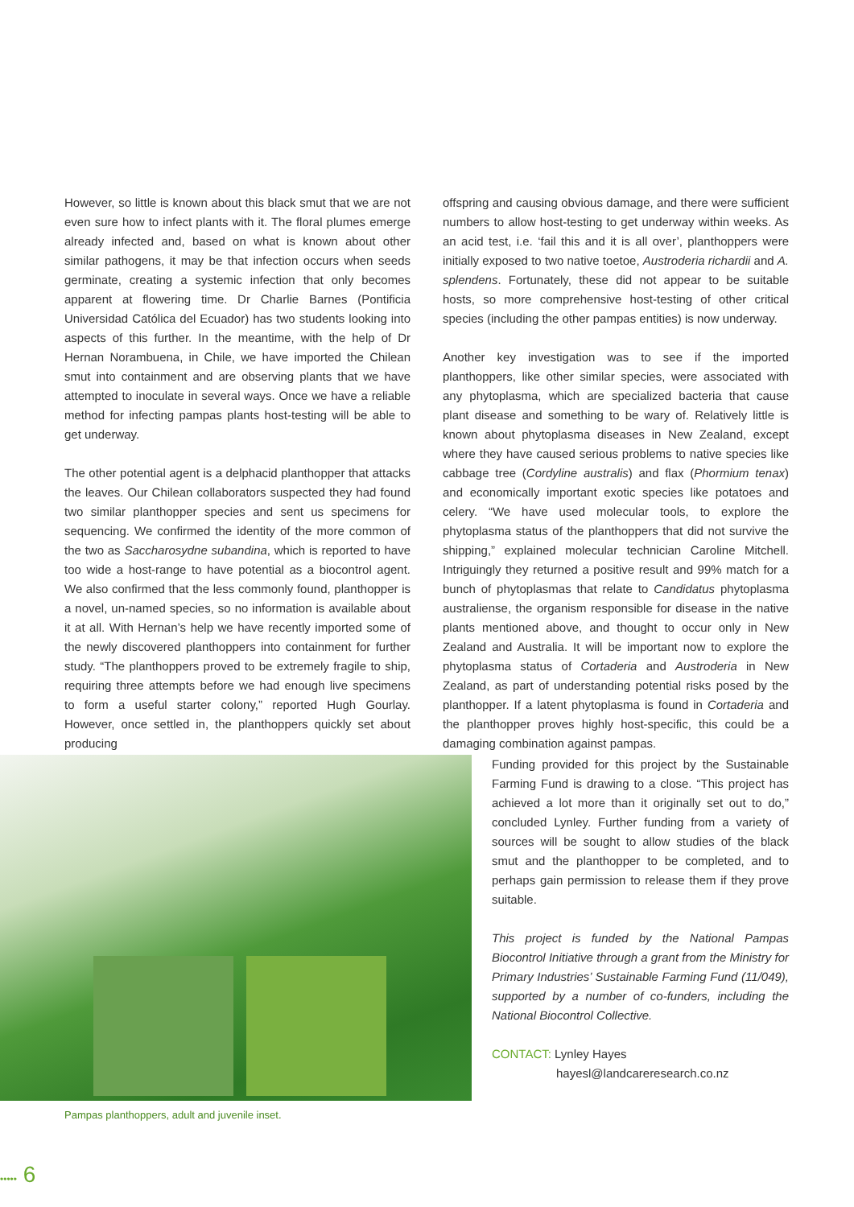However, so little is known about this black smut that we are not even sure how to infect plants with it. The floral plumes emerge already infected and, based on what is known about other similar pathogens, it may be that infection occurs when seeds germinate, creating a systemic infection that only becomes apparent at flowering time. Dr Charlie Barnes (Pontificia Universidad Católica del Ecuador) has two students looking into aspects of this further. In the meantime, with the help of Dr Hernan Norambuena, in Chile, we have imported the Chilean smut into containment and are observing plants that we have attempted to inoculate in several ways. Once we have a reliable method for infecting pampas plants host-testing will be able to get underway.
The other potential agent is a delphacid planthopper that attacks the leaves. Our Chilean collaborators suspected they had found two similar planthopper species and sent us specimens for sequencing. We confirmed the identity of the more common of the two as Saccharosydne subandina, which is reported to have too wide a host-range to have potential as a biocontrol agent. We also confirmed that the less commonly found, planthopper is a novel, un-named species, so no information is available about it at all. With Hernan’s help we have recently imported some of the newly discovered planthoppers into containment for further study. “The planthoppers proved to be extremely fragile to ship, requiring three attempts before we had enough live specimens to form a useful starter colony,” reported Hugh Gourlay. However, once settled in, the planthoppers quickly set about producing
offspring and causing obvious damage, and there were sufficient numbers to allow host-testing to get underway within weeks. As an acid test, i.e. ‘fail this and it is all over’, planthoppers were initially exposed to two native toetoe, Austroderia richardii and A. splendens. Fortunately, these did not appear to be suitable hosts, so more comprehensive host-testing of other critical species (including the other pampas entities) is now underway.
Another key investigation was to see if the imported planthoppers, like other similar species, were associated with any phytoplasma, which are specialized bacteria that cause plant disease and something to be wary of. Relatively little is known about phytoplasma diseases in New Zealand, except where they have caused serious problems to native species like cabbage tree (Cordyline australis) and flax (Phormium tenax) and economically important exotic species like potatoes and celery. “We have used molecular tools, to explore the phytoplasma status of the planthoppers that did not survive the shipping,” explained molecular technician Caroline Mitchell. Intriguingly they returned a positive result and 99% match for a bunch of phytoplasmas that relate to Candidatus phytoplasma australiense, the organism responsible for disease in the native plants mentioned above, and thought to occur only in New Zealand and Australia. It will be important now to explore the phytoplasma status of Cortaderia and Austroderia in New Zealand, as part of understanding potential risks posed by the planthopper. If a latent phytoplasma is found in Cortaderia and the planthopper proves highly host-specific, this could be a damaging combination against pampas.
Pampas planthoppers, adult and juvenile inset.
Funding provided for this project by the Sustainable Farming Fund is drawing to a close. “This project has achieved a lot more than it originally set out to do,” concluded Lynley. Further funding from a variety of sources will be sought to allow studies of the black smut and the planthopper to be completed, and to perhaps gain permission to release them if they prove suitable.
This project is funded by the National Pampas Biocontrol Initiative through a grant from the Ministry for Primary Industries’ Sustainable Farming Fund (11/049), supported by a number of co-funders, including the National Biocontrol Collective.
CONTACT: Lynley Hayes
hayesl@landcareresearch.co.nz
••••• 6